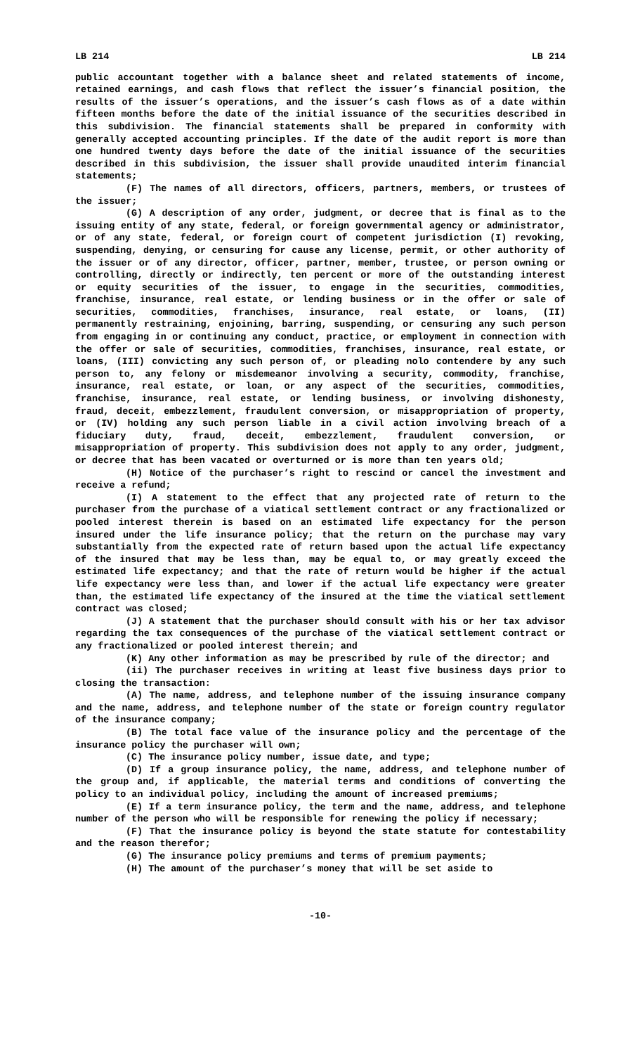LB 214 LB 214
public accountant together with a balance sheet and related statements of income, retained earnings, and cash flows that reflect the issuer’s financial position, the results of the issuer’s operations, and the issuer’s cash flows as of a date within fifteen months before the date of the initial issuance of the securities described in this subdivision. The financial statements shall be prepared in conformity with generally accepted accounting principles. If the date of the audit report is more than one hundred twenty days before the date of the initial issuance of the securities described in this subdivision, the issuer shall provide unaudited interim financial statements;
(F) The names of all directors, officers, partners, members, or trustees of the issuer;
(G) A description of any order, judgment, or decree that is final as to the issuing entity of any state, federal, or foreign governmental agency or administrator, or of any state, federal, or foreign court of competent jurisdiction (I) revoking, suspending, denying, or censuring for cause any license, permit, or other authority of the issuer or of any director, officer, partner, member, trustee, or person owning or controlling, directly or indirectly, ten percent or more of the outstanding interest or equity securities of the issuer, to engage in the securities, commodities, franchise, insurance, real estate, or lending business or in the offer or sale of securities, commodities, franchises, insurance, real estate, or loans, (II) permanently restraining, enjoining, barring, suspending, or censuring any such person from engaging in or continuing any conduct, practice, or employment in connection with the offer or sale of securities, commodities, franchises, insurance, real estate, or loans, (III) convicting any such person of, or pleading nolo contendere by any such person to, any felony or misdemeanor involving a security, commodity, franchise, insurance, real estate, or loan, or any aspect of the securities, commodities, franchise, insurance, real estate, or lending business, or involving dishonesty, fraud, deceit, embezzlement, fraudulent conversion, or misappropriation of property, or (IV) holding any such person liable in a civil action involving breach of a fiduciary duty, fraud, deceit, embezzlement, fraudulent conversion, or misappropriation of property. This subdivision does not apply to any order, judgment, or decree that has been vacated or overturned or is more than ten years old;
(H) Notice of the purchaser’s right to rescind or cancel the investment and receive a refund;
(I) A statement to the effect that any projected rate of return to the purchaser from the purchase of a viatical settlement contract or any fractionalized or pooled interest therein is based on an estimated life expectancy for the person insured under the life insurance policy; that the return on the purchase may vary substantially from the expected rate of return based upon the actual life expectancy of the insured that may be less than, may be equal to, or may greatly exceed the estimated life expectancy; and that the rate of return would be higher if the actual life expectancy were less than, and lower if the actual life expectancy were greater than, the estimated life expectancy of the insured at the time the viatical settlement contract was closed;
(J) A statement that the purchaser should consult with his or her tax advisor regarding the tax consequences of the purchase of the viatical settlement contract or any fractionalized or pooled interest therein; and
(K) Any other information as may be prescribed by rule of the director; and
(ii) The purchaser receives in writing at least five business days prior to closing the transaction:
(A) The name, address, and telephone number of the issuing insurance company and the name, address, and telephone number of the state or foreign country regulator of the insurance company;
(B) The total face value of the insurance policy and the percentage of the insurance policy the purchaser will own;
(C) The insurance policy number, issue date, and type;
(D) If a group insurance policy, the name, address, and telephone number of the group and, if applicable, the material terms and conditions of converting the policy to an individual policy, including the amount of increased premiums;
(E) If a term insurance policy, the term and the name, address, and telephone number of the person who will be responsible for renewing the policy if necessary;
(F) That the insurance policy is beyond the state statute for contestability and the reason therefor;
(G) The insurance policy premiums and terms of premium payments;
(H) The amount of the purchaser’s money that will be set aside to
-10-